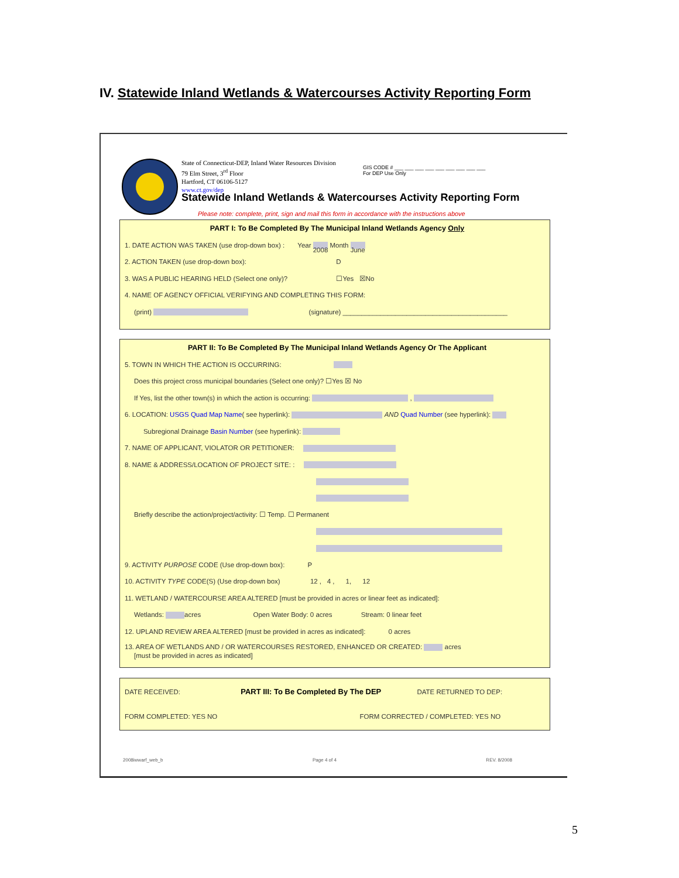IV. Statewide Inland Wetlands & Watercourses Activity Reporting Form
State of Connecticut-DEP, Inland Water Resources Division
79 Elm Street, 3<sup>rd</sup> Floor
Hartford, CT 06106-5127
www.ct.gov/dep
GIS CODE # ___ ___ ___ ___ ___ ___ ___ ___ ___
For DEP Use Only
Statewide Inland Wetlands & Watercourses Activity Reporting Form
Please note: complete, print, sign and mail this form in accordance with the instructions above
PART I: To Be Completed By The Municipal Inland Wetlands Agency Only
1. DATE ACTION WAS TAKEN (use drop-down box) : Year 2008 Month June
2. ACTION TAKEN (use drop-down box): D
3. WAS A PUBLIC HEARING HELD (Select one only)? ☐Yes ☒No
4. NAME OF AGENCY OFFICIAL VERIFYING AND COMPLETING THIS FORM:
(print) (signature) ____________________________________________
PART II: To Be Completed By The Municipal Inland Wetlands Agency Or The Applicant
5. TOWN IN WHICH THE ACTION IS OCCURRING:
Does this project cross municipal boundaries (Select one only)? ☐Yes ☒ No
If Yes, list the other town(s) in which the action is occurring: ,
6. LOCATION: USGS Quad Map Name( see hyperlink): AND Quad Number (see hyperlink):
Subregional Drainage Basin Number (see hyperlink):
7. NAME OF APPLICANT, VIOLATOR OR PETITIONER:
8. NAME & ADDRESS/LOCATION OF PROJECT SITE: :
Briefly describe the action/project/activity: ☐ Temp. ☐ Permanent
9. ACTIVITY PURPOSE CODE (Use drop-down box): P
10. ACTIVITY TYPE CODE(S) (Use drop-down box) 12 , 4 , 1, 12
11. WETLAND / WATERCOURSE AREA ALTERED [must be provided in acres or linear feet as indicated]:
Wetlands: acres Open Water Body: 0 acres Stream: 0 linear feet
12. UPLAND REVIEW AREA ALTERED [must be provided in acres as indicated]: 0 acres
13. AREA OF WETLANDS AND / OR WATERCOURSES RESTORED, ENHANCED OR CREATED: acres
[must be provided in acres as indicated]
DATE RECEIVED: PART III: To Be Completed By The DEP DATE RETURNED TO DEP:
FORM COMPLETED: YES NO FORM CORRECTED / COMPLETED: YES NO
2008iwwarf_web_b Page 4 of 4 REV. 8/2008
5